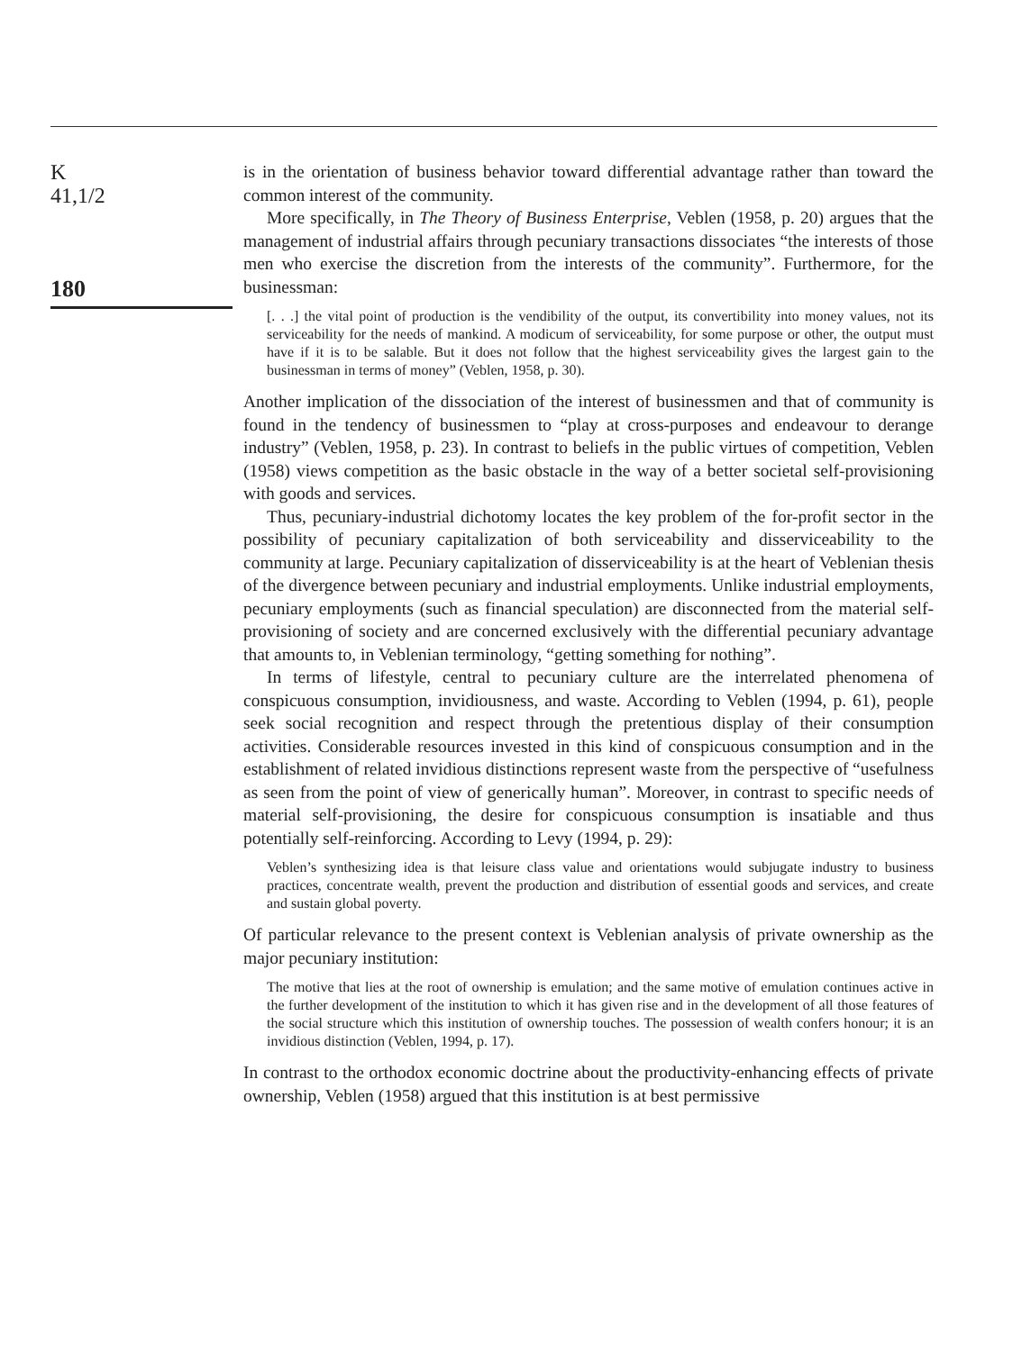K
41,1/2
180
is in the orientation of business behavior toward differential advantage rather than toward the common interest of the community.
More specifically, in The Theory of Business Enterprise, Veblen (1958, p. 20) argues that the management of industrial affairs through pecuniary transactions dissociates “the interests of those men who exercise the discretion from the interests of the community”. Furthermore, for the businessman:
[. . .] the vital point of production is the vendibility of the output, its convertibility into money values, not its serviceability for the needs of mankind. A modicum of serviceability, for some purpose or other, the output must have if it is to be salable. But it does not follow that the highest serviceability gives the largest gain to the businessman in terms of money” (Veblen, 1958, p. 30).
Another implication of the dissociation of the interest of businessmen and that of community is found in the tendency of businessmen to “play at cross-purposes and endeavour to derange industry” (Veblen, 1958, p. 23). In contrast to beliefs in the public virtues of competition, Veblen (1958) views competition as the basic obstacle in the way of a better societal self-provisioning with goods and services.
Thus, pecuniary-industrial dichotomy locates the key problem of the for-profit sector in the possibility of pecuniary capitalization of both serviceability and disserviceability to the community at large. Pecuniary capitalization of disserviceability is at the heart of Veblenian thesis of the divergence between pecuniary and industrial employments. Unlike industrial employments, pecuniary employments (such as financial speculation) are disconnected from the material self-provisioning of society and are concerned exclusively with the differential pecuniary advantage that amounts to, in Veblenian terminology, “getting something for nothing”.
In terms of lifestyle, central to pecuniary culture are the interrelated phenomena of conspicuous consumption, invidiousness, and waste. According to Veblen (1994, p. 61), people seek social recognition and respect through the pretentious display of their consumption activities. Considerable resources invested in this kind of conspicuous consumption and in the establishment of related invidious distinctions represent waste from the perspective of “usefulness as seen from the point of view of generically human”. Moreover, in contrast to specific needs of material self-provisioning, the desire for conspicuous consumption is insatiable and thus potentially self-reinforcing. According to Levy (1994, p. 29):
Veblen’s synthesizing idea is that leisure class value and orientations would subjugate industry to business practices, concentrate wealth, prevent the production and distribution of essential goods and services, and create and sustain global poverty.
Of particular relevance to the present context is Veblenian analysis of private ownership as the major pecuniary institution:
The motive that lies at the root of ownership is emulation; and the same motive of emulation continues active in the further development of the institution to which it has given rise and in the development of all those features of the social structure which this institution of ownership touches. The possession of wealth confers honour; it is an invidious distinction (Veblen, 1994, p. 17).
In contrast to the orthodox economic doctrine about the productivity-enhancing effects of private ownership, Veblen (1958) argued that this institution is at best permissive